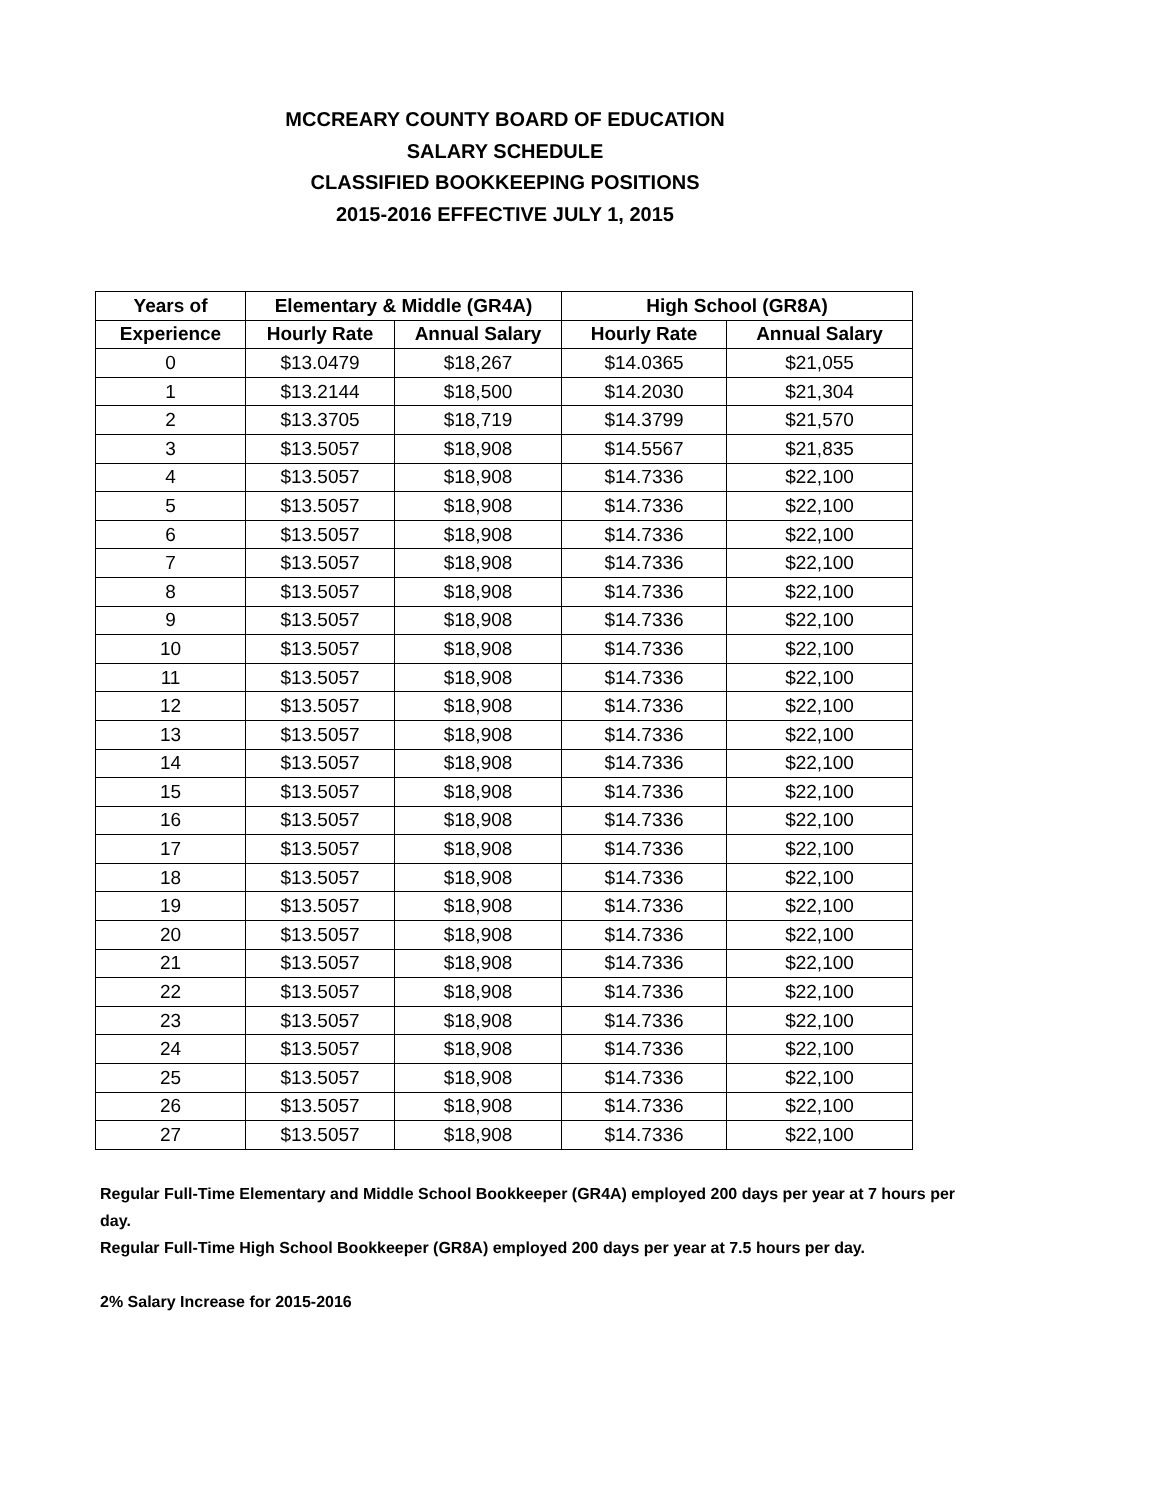MCCREARY COUNTY BOARD OF EDUCATION
SALARY SCHEDULE
CLASSIFIED BOOKKEEPING POSITIONS
2015-2016 EFFECTIVE JULY 1, 2015
| Years of | Elementary & Middle (GR4A) | | High School (GR8A) | |
| --- | --- | --- | --- | --- |
| Experience | Hourly Rate | Annual Salary | Hourly Rate | Annual Salary |
| 0 | $13.0479 | $18,267 | $14.0365 | $21,055 |
| 1 | $13.2144 | $18,500 | $14.2030 | $21,304 |
| 2 | $13.3705 | $18,719 | $14.3799 | $21,570 |
| 3 | $13.5057 | $18,908 | $14.5567 | $21,835 |
| 4 | $13.5057 | $18,908 | $14.7336 | $22,100 |
| 5 | $13.5057 | $18,908 | $14.7336 | $22,100 |
| 6 | $13.5057 | $18,908 | $14.7336 | $22,100 |
| 7 | $13.5057 | $18,908 | $14.7336 | $22,100 |
| 8 | $13.5057 | $18,908 | $14.7336 | $22,100 |
| 9 | $13.5057 | $18,908 | $14.7336 | $22,100 |
| 10 | $13.5057 | $18,908 | $14.7336 | $22,100 |
| 11 | $13.5057 | $18,908 | $14.7336 | $22,100 |
| 12 | $13.5057 | $18,908 | $14.7336 | $22,100 |
| 13 | $13.5057 | $18,908 | $14.7336 | $22,100 |
| 14 | $13.5057 | $18,908 | $14.7336 | $22,100 |
| 15 | $13.5057 | $18,908 | $14.7336 | $22,100 |
| 16 | $13.5057 | $18,908 | $14.7336 | $22,100 |
| 17 | $13.5057 | $18,908 | $14.7336 | $22,100 |
| 18 | $13.5057 | $18,908 | $14.7336 | $22,100 |
| 19 | $13.5057 | $18,908 | $14.7336 | $22,100 |
| 20 | $13.5057 | $18,908 | $14.7336 | $22,100 |
| 21 | $13.5057 | $18,908 | $14.7336 | $22,100 |
| 22 | $13.5057 | $18,908 | $14.7336 | $22,100 |
| 23 | $13.5057 | $18,908 | $14.7336 | $22,100 |
| 24 | $13.5057 | $18,908 | $14.7336 | $22,100 |
| 25 | $13.5057 | $18,908 | $14.7336 | $22,100 |
| 26 | $13.5057 | $18,908 | $14.7336 | $22,100 |
| 27 | $13.5057 | $18,908 | $14.7336 | $22,100 |
Regular Full-Time Elementary and Middle School Bookkeeper (GR4A) employed 200 days per year at 7 hours per day.
Regular Full-Time High School Bookkeeper (GR8A) employed 200 days per year at 7.5 hours per day.
2% Salary Increase for 2015-2016